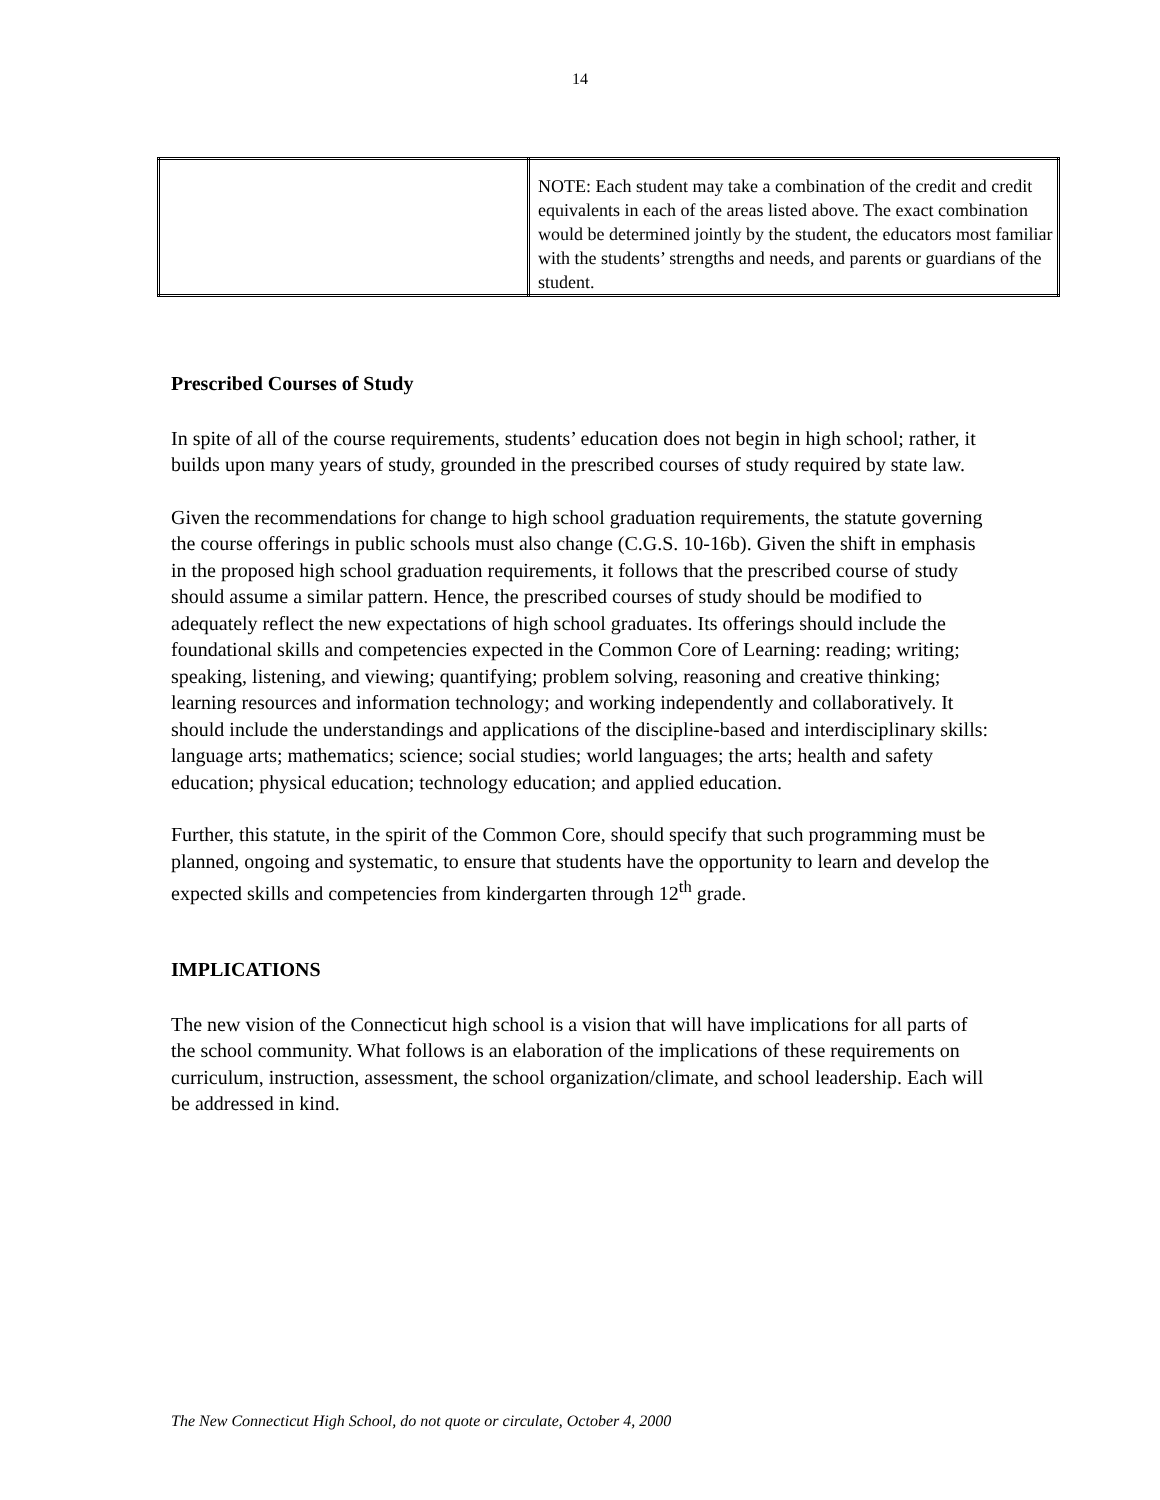14
| | NOTE: Each student may take a combination of the credit and credit equivalents in each of the areas listed above. The exact combination would be determined jointly by the student, the educators most familiar with the students’ strengths and needs, and parents or guardians of the student. |
Prescribed Courses of Study
In spite of all of the course requirements, students’ education does not begin in high school; rather, it builds upon many years of study, grounded in the prescribed courses of study required by state law.
Given the recommendations for change to high school graduation requirements, the statute governing the course offerings in public schools must also change (C.G.S. 10-16b). Given the shift in emphasis in the proposed high school graduation requirements, it follows that the prescribed course of study should assume a similar pattern. Hence, the prescribed courses of study should be modified to adequately reflect the new expectations of high school graduates. Its offerings should include the foundational skills and competencies expected in the Common Core of Learning: reading; writing; speaking, listening, and viewing; quantifying; problem solving, reasoning and creative thinking; learning resources and information technology; and working independently and collaboratively. It should include the understandings and applications of the discipline-based and interdisciplinary skills: language arts; mathematics; science; social studies; world languages; the arts; health and safety education; physical education; technology education; and applied education.
Further, this statute, in the spirit of the Common Core, should specify that such programming must be planned, ongoing and systematic, to ensure that students have the opportunity to learn and develop the expected skills and competencies from kindergarten through 12<sup>th</sup> grade.
IMPLICATIONS
The new vision of the Connecticut high school is a vision that will have implications for all parts of the school community. What follows is an elaboration of the implications of these requirements on curriculum, instruction, assessment, the school organization/climate, and school leadership. Each will be addressed in kind.
The New Connecticut High School, do not quote or circulate, October 4, 2000